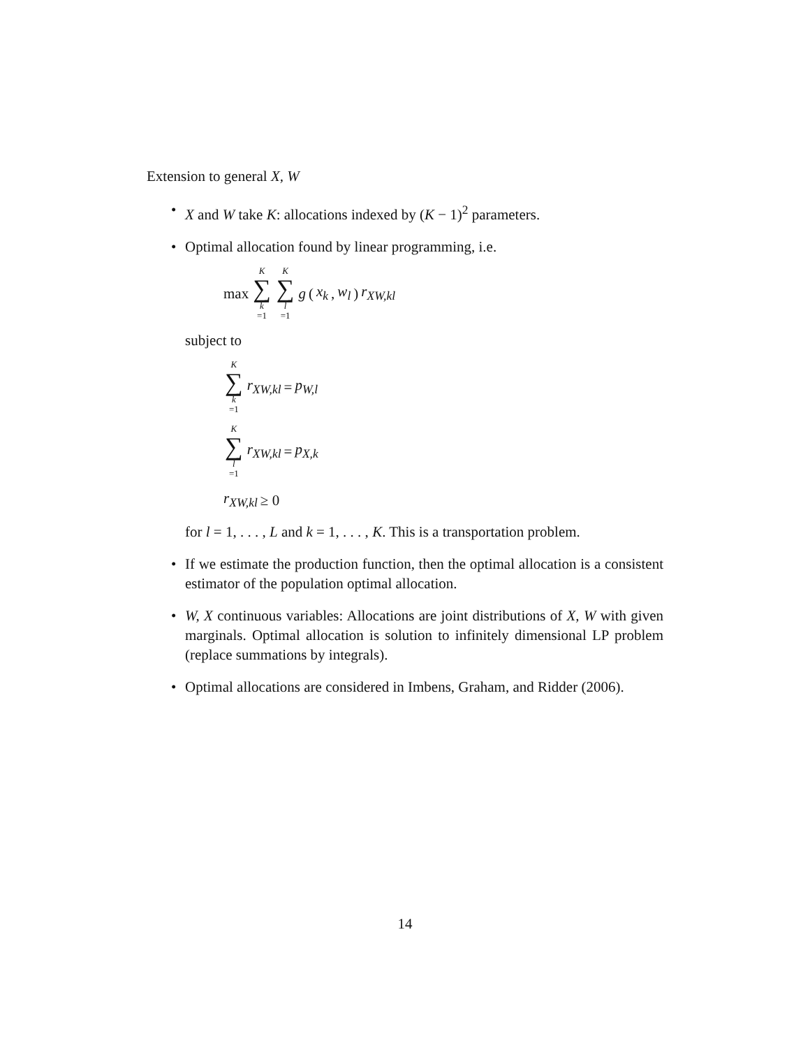Extension to general X, W
• X and W take K: allocations indexed by (K − 1)<sup>2</sup> parameters.
• Optimal allocation found by linear programming, i.e.
max K ∑ k =1 K ∑ l =1 g (x<sub>k</sub>, w<sub>l</sub>) r<sub>XW,kl</sub>
subject to
K ∑ k =1 r<sub>XW,kl</sub> = p<sub>W,l</sub>
K ∑ l =1 r<sub>XW,kl</sub> = p<sub>X,k</sub>
r<sub>XW,kl</sub> ≥ 0
for l = 1, . . . , L and k = 1, . . . , K. This is a transportation problem.
• If we estimate the production function, then the optimal allocation is a consistent estimator of the population optimal allocation.
• W, X continuous variables: Allocations are joint distributions of X, W with given marginals. Optimal allocation is solution to infinitely dimensional LP problem (replace summations by integrals).
• Optimal allocations are considered in Imbens, Graham, and Ridder (2006).
14